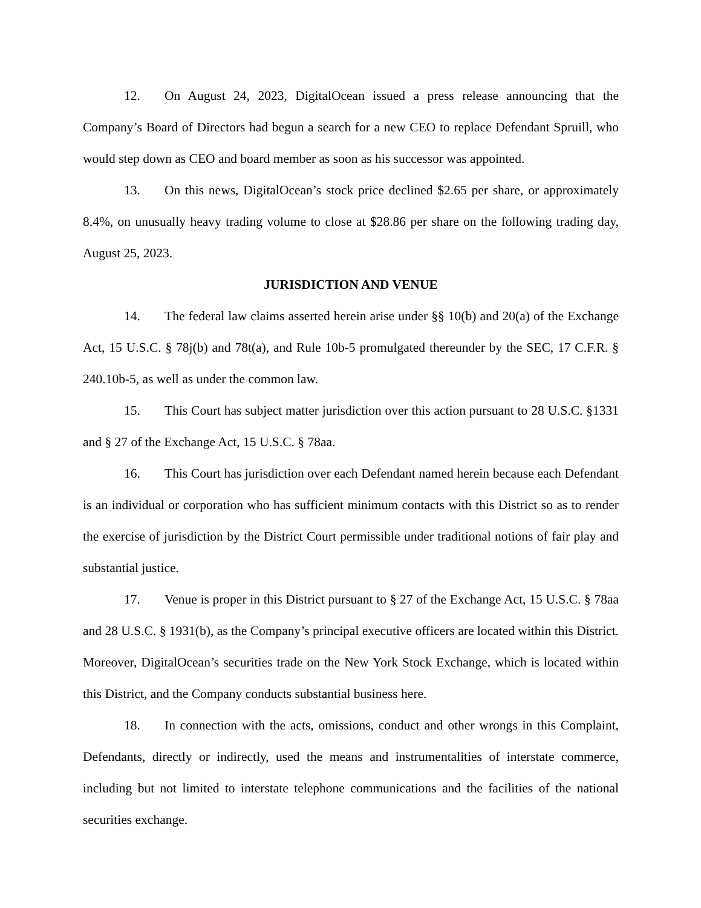12. On August 24, 2023, DigitalOcean issued a press release announcing that the Company’s Board of Directors had begun a search for a new CEO to replace Defendant Spruill, who would step down as CEO and board member as soon as his successor was appointed.
13. On this news, DigitalOcean’s stock price declined $2.65 per share, or approximately 8.4%, on unusually heavy trading volume to close at $28.86 per share on the following trading day, August 25, 2023.
JURISDICTION AND VENUE
14. The federal law claims asserted herein arise under §§ 10(b) and 20(a) of the Exchange Act, 15 U.S.C. § 78j(b) and 78t(a), and Rule 10b-5 promulgated thereunder by the SEC, 17 C.F.R. § 240.10b-5, as well as under the common law.
15. This Court has subject matter jurisdiction over this action pursuant to 28 U.S.C. §1331 and § 27 of the Exchange Act, 15 U.S.C. § 78aa.
16. This Court has jurisdiction over each Defendant named herein because each Defendant is an individual or corporation who has sufficient minimum contacts with this District so as to render the exercise of jurisdiction by the District Court permissible under traditional notions of fair play and substantial justice.
17. Venue is proper in this District pursuant to § 27 of the Exchange Act, 15 U.S.C. § 78aa and 28 U.S.C. § 1931(b), as the Company’s principal executive officers are located within this District. Moreover, DigitalOcean’s securities trade on the New York Stock Exchange, which is located within this District, and the Company conducts substantial business here.
18. In connection with the acts, omissions, conduct and other wrongs in this Complaint, Defendants, directly or indirectly, used the means and instrumentalities of interstate commerce, including but not limited to interstate telephone communications and the facilities of the national securities exchange.